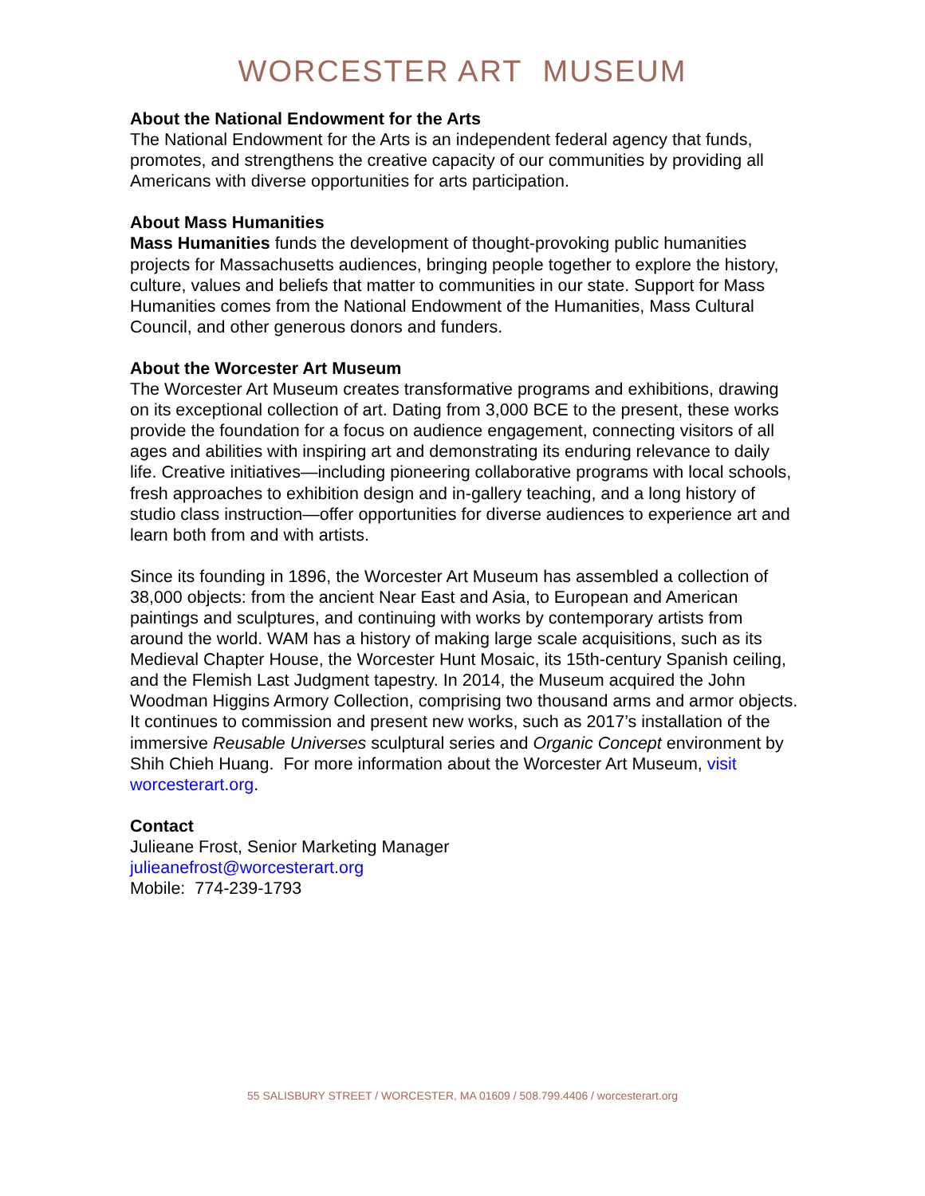WORCESTER ART MUSEUM
About the National Endowment for the Arts
The National Endowment for the Arts is an independent federal agency that funds, promotes, and strengthens the creative capacity of our communities by providing all Americans with diverse opportunities for arts participation.
About Mass Humanities
Mass Humanities funds the development of thought-provoking public humanities projects for Massachusetts audiences, bringing people together to explore the history, culture, values and beliefs that matter to communities in our state. Support for Mass Humanities comes from the National Endowment of the Humanities, Mass Cultural Council, and other generous donors and funders.
About the Worcester Art Museum
The Worcester Art Museum creates transformative programs and exhibitions, drawing on its exceptional collection of art. Dating from 3,000 BCE to the present, these works provide the foundation for a focus on audience engagement, connecting visitors of all ages and abilities with inspiring art and demonstrating its enduring relevance to daily life. Creative initiatives—including pioneering collaborative programs with local schools, fresh approaches to exhibition design and in-gallery teaching, and a long history of studio class instruction—offer opportunities for diverse audiences to experience art and learn both from and with artists.
Since its founding in 1896, the Worcester Art Museum has assembled a collection of 38,000 objects: from the ancient Near East and Asia, to European and American paintings and sculptures, and continuing with works by contemporary artists from around the world. WAM has a history of making large scale acquisitions, such as its Medieval Chapter House, the Worcester Hunt Mosaic, its 15th-century Spanish ceiling, and the Flemish Last Judgment tapestry. In 2014, the Museum acquired the John Woodman Higgins Armory Collection, comprising two thousand arms and armor objects. It continues to commission and present new works, such as 2017’s installation of the immersive Reusable Universes sculptural series and Organic Concept environment by Shih Chieh Huang. For more information about the Worcester Art Museum, visit worcesterart.org.
Contact
Julieane Frost, Senior Marketing Manager
julieanefrost@worcesterart.org
Mobile: 774-239-1793
55 SALISBURY STREET / WORCESTER, MA 01609 / 508.799.4406 / worcesterart.org